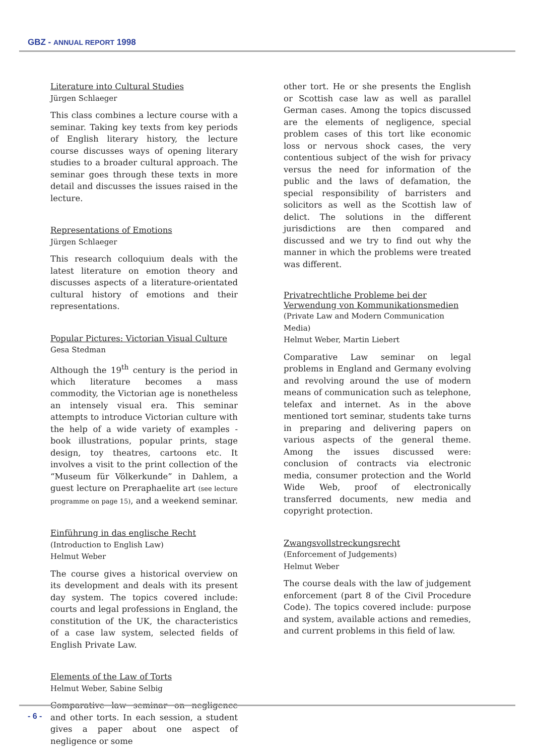GBZ - ANNUAL REPORT 1998
Literature into Cultural Studies
Jürgen Schlaeger
This class combines a lecture course with a seminar. Taking key texts from key periods of English literary history, the lecture course discusses ways of opening literary studies to a broader cultural approach. The seminar goes through these texts in more detail and discusses the issues raised in the lecture.
Representations of Emotions
Jürgen Schlaeger
This research colloquium deals with the latest literature on emotion theory and discusses aspects of a literature-orientated cultural history of emotions and their representations.
Popular Pictures: Victorian Visual Culture
Gesa Stedman
Although the 19<sup>th</sup> century is the period in which literature becomes a mass commodity, the Victorian age is nonetheless an intensely visual era. This seminar attempts to introduce Victorian culture with the help of a wide variety of examples - book illustrations, popular prints, stage design, toy theatres, cartoons etc. It involves a visit to the print collection of the “Museum für Völkerkunde” in Dahlem, a guest lecture on Preraphaelite art (see lecture programme on page 15), and a weekend seminar.
Einführung in das englische Recht
(Introduction to English Law)
Helmut Weber
The course gives a historical overview on its development and deals with its present day system. The topics covered include: courts and legal professions in England, the constitution of the UK, the characteristics of a case law system, selected fields of English Private Law.
Elements of the Law of Torts
Helmut Weber, Sabine Selbig
Comparative law seminar on negligence and other torts. In each session, a student gives a paper about one aspect of negligence or some
other tort. He or she presents the English or Scottish case law as well as parallel German cases. Among the topics discussed are the elements of negligence, special problem cases of this tort like economic loss or nervous shock cases, the very contentious subject of the wish for privacy versus the need for information of the public and the laws of defamation, the special responsibility of barristers and solicitors as well as the Scottish law of delict. The solutions in the different jurisdictions are then compared and discussed and we try to find out why the manner in which the problems were treated was different.
Privatrechtliche Probleme bei der Verwendung von Kommunikationsmedien
(Private Law and Modern Communication Media)
Helmut Weber, Martin Liebert
Comparative Law seminar on legal problems in England and Germany evolving and revolving around the use of modern means of communication such as telephone, telefax and internet. As in the above mentioned tort seminar, students take turns in preparing and delivering papers on various aspects of the general theme. Among the issues discussed were: conclusion of contracts via electronic media, consumer protection and the World Wide Web, proof of electronically transferred documents, new media and copyright protection.
Zwangsvollstreckungsrecht
(Enforcement of Judgements)
Helmut Weber
The course deals with the law of judgement enforcement (part 8 of the Civil Procedure Code). The topics covered include: purpose and system, available actions and remedies, and current problems in this field of law.
- 6 -